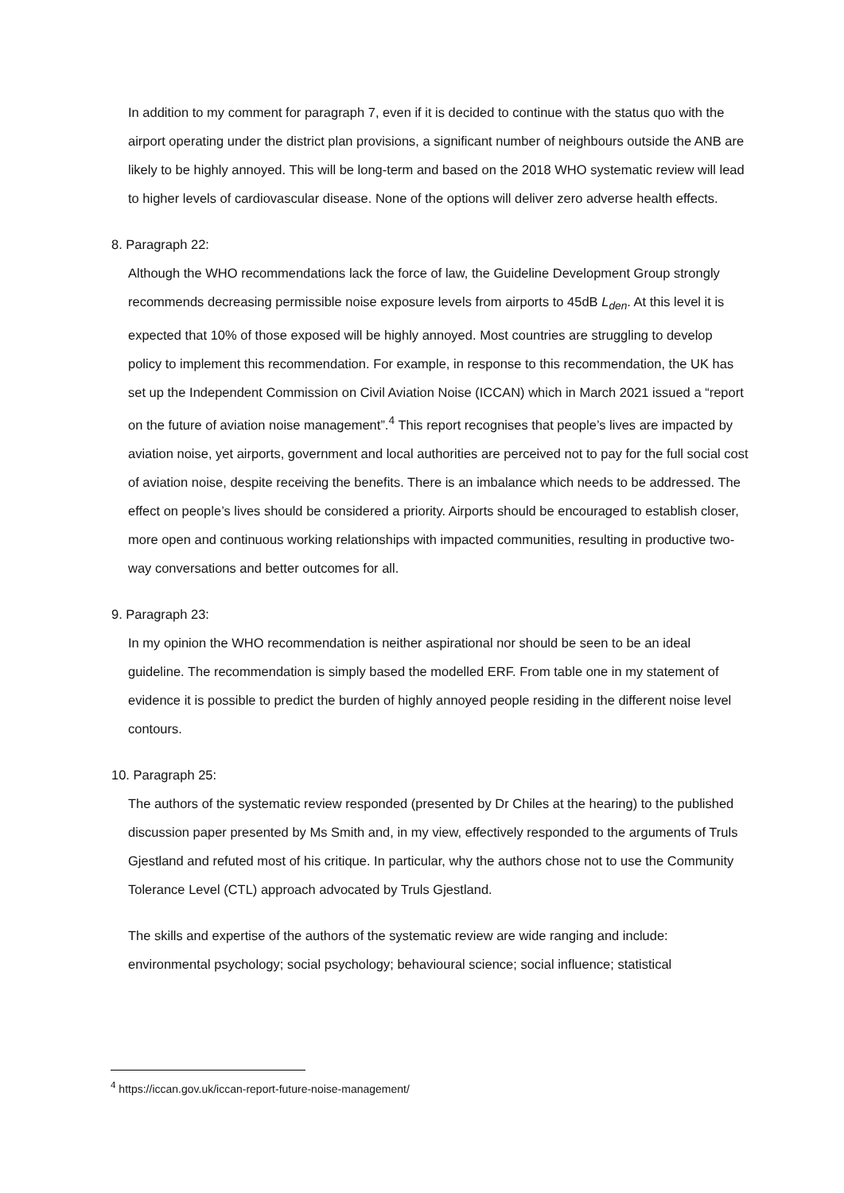In addition to my comment for paragraph 7, even if it is decided to continue with the status quo with the airport operating under the district plan provisions, a significant number of neighbours outside the ANB are likely to be highly annoyed. This will be long-term and based on the 2018 WHO systematic review will lead to higher levels of cardiovascular disease. None of the options will deliver zero adverse health effects.
8. Paragraph 22:
Although the WHO recommendations lack the force of law, the Guideline Development Group strongly recommends decreasing permissible noise exposure levels from airports to 45dB L<sub>den</sub>. At this level it is expected that 10% of those exposed will be highly annoyed. Most countries are struggling to develop policy to implement this recommendation. For example, in response to this recommendation, the UK has set up the Independent Commission on Civil Aviation Noise (ICCAN) which in March 2021 issued a “report on the future of aviation noise management”.<sup>4</sup> This report recognises that people’s lives are impacted by aviation noise, yet airports, government and local authorities are perceived not to pay for the full social cost of aviation noise, despite receiving the benefits. There is an imbalance which needs to be addressed. The effect on people’s lives should be considered a priority. Airports should be encouraged to establish closer, more open and continuous working relationships with impacted communities, resulting in productive two-way conversations and better outcomes for all.
9. Paragraph 23:
In my opinion the WHO recommendation is neither aspirational nor should be seen to be an ideal guideline. The recommendation is simply based the modelled ERF. From table one in my statement of evidence it is possible to predict the burden of highly annoyed people residing in the different noise level contours.
10. Paragraph 25:
The authors of the systematic review responded (presented by Dr Chiles at the hearing) to the published discussion paper presented by Ms Smith and, in my view, effectively responded to the arguments of Truls Gjestland and refuted most of his critique. In particular, why the authors chose not to use the Community Tolerance Level (CTL) approach advocated by Truls Gjestland.
The skills and expertise of the authors of the systematic review are wide ranging and include: environmental psychology; social psychology; behavioural science; social influence; statistical
<sup>4</sup> https://iccan.gov.uk/iccan-report-future-noise-management/